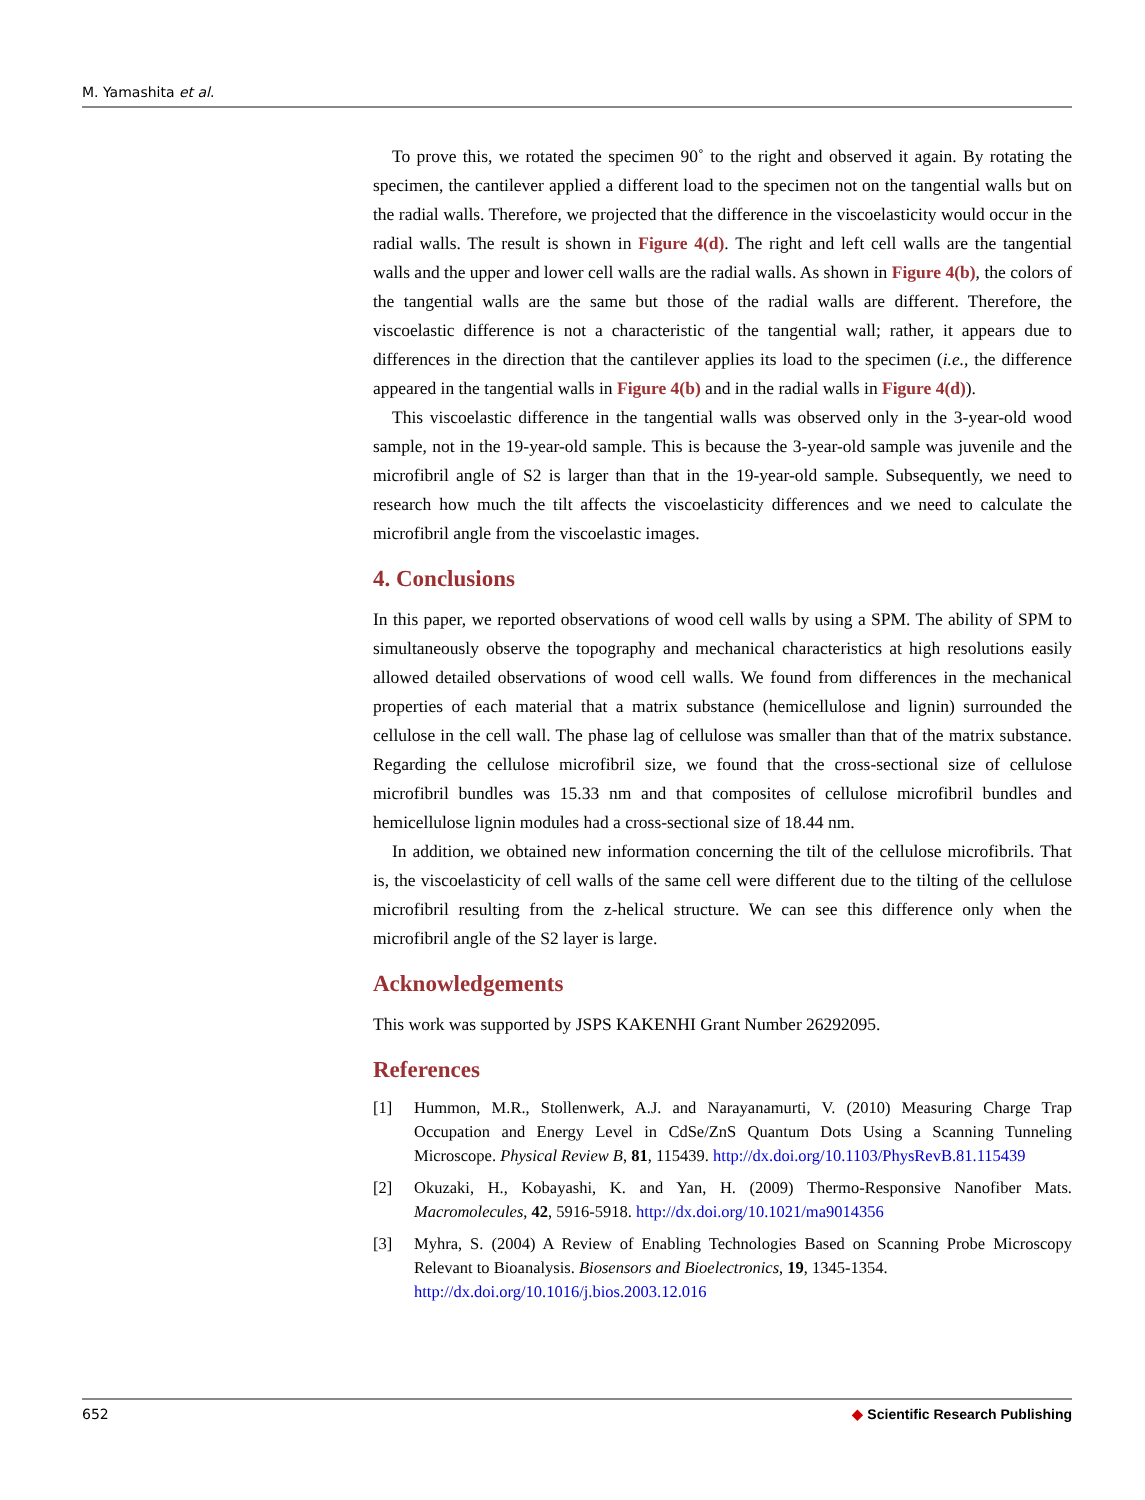M. Yamashita et al.
To prove this, we rotated the specimen 90˚ to the right and observed it again. By rotating the specimen, the cantilever applied a different load to the specimen not on the tangential walls but on the radial walls. Therefore, we projected that the difference in the viscoelasticity would occur in the radial walls. The result is shown in Figure 4(d). The right and left cell walls are the tangential walls and the upper and lower cell walls are the radial walls. As shown in Figure 4(b), the colors of the tangential walls are the same but those of the radial walls are different. Therefore, the viscoelastic difference is not a characteristic of the tangential wall; rather, it appears due to differences in the direction that the cantilever applies its load to the specimen (i.e., the difference appeared in the tangential walls in Figure 4(b) and in the radial walls in Figure 4(d)).
This viscoelastic difference in the tangential walls was observed only in the 3-year-old wood sample, not in the 19-year-old sample. This is because the 3-year-old sample was juvenile and the microfibril angle of S2 is larger than that in the 19-year-old sample. Subsequently, we need to research how much the tilt affects the viscoelasticity differences and we need to calculate the microfibril angle from the viscoelastic images.
4. Conclusions
In this paper, we reported observations of wood cell walls by using a SPM. The ability of SPM to simultaneously observe the topography and mechanical characteristics at high resolutions easily allowed detailed observations of wood cell walls. We found from differences in the mechanical properties of each material that a matrix substance (hemicellulose and lignin) surrounded the cellulose in the cell wall. The phase lag of cellulose was smaller than that of the matrix substance. Regarding the cellulose microfibril size, we found that the cross-sectional size of cellulose microfibril bundles was 15.33 nm and that composites of cellulose microfibril bundles and hemicellulose lignin modules had a cross-sectional size of 18.44 nm.
In addition, we obtained new information concerning the tilt of the cellulose microfibrils. That is, the viscoelasticity of cell walls of the same cell were different due to the tilting of the cellulose microfibril resulting from the z-helical structure. We can see this difference only when the microfibril angle of the S2 layer is large.
Acknowledgements
This work was supported by JSPS KAKENHI Grant Number 26292095.
References
[1] Hummon, M.R., Stollenwerk, A.J. and Narayanamurti, V. (2010) Measuring Charge Trap Occupation and Energy Level in CdSe/ZnS Quantum Dots Using a Scanning Tunneling Microscope. Physical Review B, 81, 115439. http://dx.doi.org/10.1103/PhysRevB.81.115439
[2] Okuzaki, H., Kobayashi, K. and Yan, H. (2009) Thermo-Responsive Nanofiber Mats. Macromolecules, 42, 5916-5918. http://dx.doi.org/10.1021/ma9014356
[3] Myhra, S. (2004) A Review of Enabling Technologies Based on Scanning Probe Microscopy Relevant to Bioanalysis. Biosensors and Bioelectronics, 19, 1345-1354.
http://dx.doi.org/10.1016/j.bios.2003.12.016
652 ◆ Scientific Research Publishing